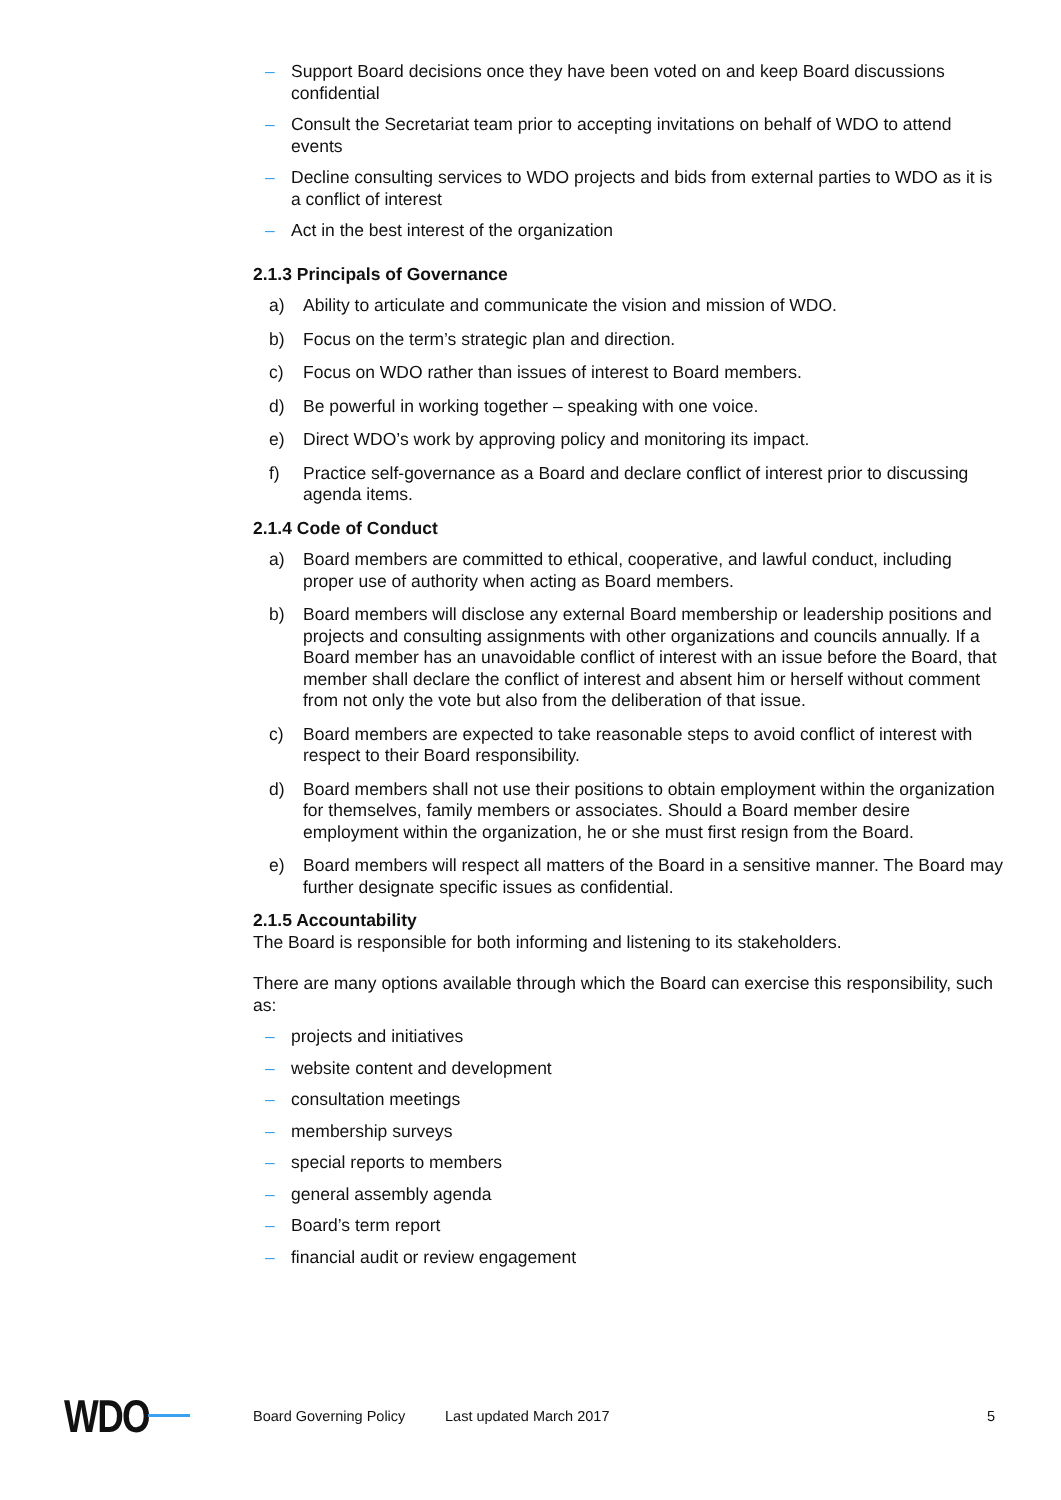– Support Board decisions once they have been voted on and keep Board discussions confidential
– Consult the Secretariat team prior to accepting invitations on behalf of WDO to attend events
– Decline consulting services to WDO projects and bids from external parties to WDO as it is a conflict of interest
– Act in the best interest of the organization
2.1.3 Principals of Governance
a) Ability to articulate and communicate the vision and mission of WDO.
b) Focus on the term’s strategic plan and direction.
c) Focus on WDO rather than issues of interest to Board members.
d) Be powerful in working together – speaking with one voice.
e) Direct WDO’s work by approving policy and monitoring its impact.
f) Practice self-governance as a Board and declare conflict of interest prior to discussing agenda items.
2.1.4 Code of Conduct
a) Board members are committed to ethical, cooperative, and lawful conduct, including proper use of authority when acting as Board members.
b) Board members will disclose any external Board membership or leadership positions and projects and consulting assignments with other organizations and councils annually. If a Board member has an unavoidable conflict of interest with an issue before the Board, that member shall declare the conflict of interest and absent him or herself without comment from not only the vote but also from the deliberation of that issue.
c) Board members are expected to take reasonable steps to avoid conflict of interest with respect to their Board responsibility.
d) Board members shall not use their positions to obtain employment within the organization for themselves, family members or associates. Should a Board member desire employment within the organization, he or she must first resign from the Board.
e) Board members will respect all matters of the Board in a sensitive manner. The Board may further designate specific issues as confidential.
2.1.5 Accountability
The Board is responsible for both informing and listening to its stakeholders.
There are many options available through which the Board can exercise this responsibility, such as:
– projects and initiatives
– website content and development
– consultation meetings
– membership surveys
– special reports to members
– general assembly agenda
– Board’s term report
– financial audit or review engagement
WDO Board Governing Policy Last updated March 2017 5